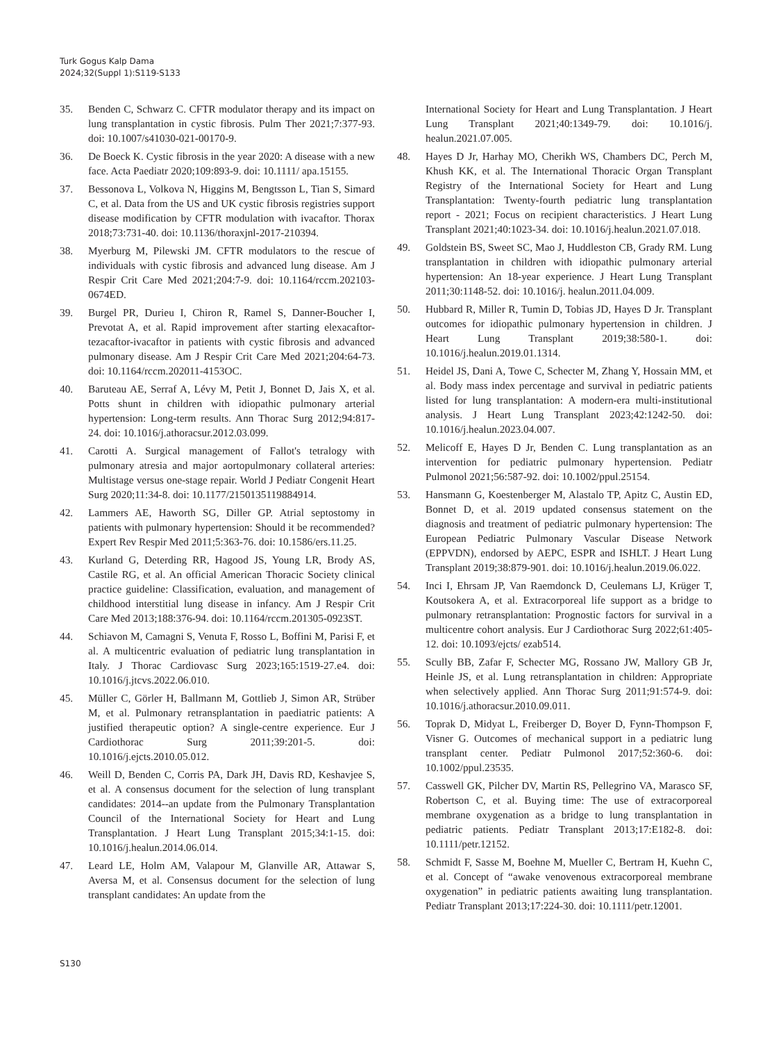Turk Gogus Kalp Dama
2024;32(Suppl 1):S119-S133
35. Benden C, Schwarz C. CFTR modulator therapy and its impact on lung transplantation in cystic fibrosis. Pulm Ther 2021;7:377-93. doi: 10.1007/s41030-021-00170-9.
36. De Boeck K. Cystic fibrosis in the year 2020: A disease with a new face. Acta Paediatr 2020;109:893-9. doi: 10.1111/ apa.15155.
37. Bessonova L, Volkova N, Higgins M, Bengtsson L, Tian S, Simard C, et al. Data from the US and UK cystic fibrosis registries support disease modification by CFTR modulation with ivacaftor. Thorax 2018;73:731-40. doi: 10.1136/thoraxjnl-2017-210394.
38. Myerburg M, Pilewski JM. CFTR modulators to the rescue of individuals with cystic fibrosis and advanced lung disease. Am J Respir Crit Care Med 2021;204:7-9. doi: 10.1164/rccm.202103-0674ED.
39. Burgel PR, Durieu I, Chiron R, Ramel S, Danner-Boucher I, Prevotat A, et al. Rapid improvement after starting elexacaftor-tezacaftor-ivacaftor in patients with cystic fibrosis and advanced pulmonary disease. Am J Respir Crit Care Med 2021;204:64-73. doi: 10.1164/rccm.202011-4153OC.
40. Baruteau AE, Serraf A, Lévy M, Petit J, Bonnet D, Jais X, et al. Potts shunt in children with idiopathic pulmonary arterial hypertension: Long-term results. Ann Thorac Surg 2012;94:817-24. doi: 10.1016/j.athoracsur.2012.03.099.
41. Carotti A. Surgical management of Fallot's tetralogy with pulmonary atresia and major aortopulmonary collateral arteries: Multistage versus one-stage repair. World J Pediatr Congenit Heart Surg 2020;11:34-8. doi: 10.1177/2150135119884914.
42. Lammers AE, Haworth SG, Diller GP. Atrial septostomy in patients with pulmonary hypertension: Should it be recommended? Expert Rev Respir Med 2011;5:363-76. doi: 10.1586/ers.11.25.
43. Kurland G, Deterding RR, Hagood JS, Young LR, Brody AS, Castile RG, et al. An official American Thoracic Society clinical practice guideline: Classification, evaluation, and management of childhood interstitial lung disease in infancy. Am J Respir Crit Care Med 2013;188:376-94. doi: 10.1164/rccm.201305-0923ST.
44. Schiavon M, Camagni S, Venuta F, Rosso L, Boffini M, Parisi F, et al. A multicentric evaluation of pediatric lung transplantation in Italy. J Thorac Cardiovasc Surg 2023;165:1519-27.e4. doi: 10.1016/j.jtcvs.2022.06.010.
45. Müller C, Görler H, Ballmann M, Gottlieb J, Simon AR, Strüber M, et al. Pulmonary retransplantation in paediatric patients: A justified therapeutic option? A single-centre experience. Eur J Cardiothorac Surg 2011;39:201-5. doi: 10.1016/j.ejcts.2010.05.012.
46. Weill D, Benden C, Corris PA, Dark JH, Davis RD, Keshavjee S, et al. A consensus document for the selection of lung transplant candidates: 2014--an update from the Pulmonary Transplantation Council of the International Society for Heart and Lung Transplantation. J Heart Lung Transplant 2015;34:1-15. doi: 10.1016/j.healun.2014.06.014.
47. Leard LE, Holm AM, Valapour M, Glanville AR, Attawar S, Aversa M, et al. Consensus document for the selection of lung transplant candidates: An update from the
International Society for Heart and Lung Transplantation. J Heart Lung Transplant 2021;40:1349-79. doi: 10.1016/j. healun.2021.07.005.
48. Hayes D Jr, Harhay MO, Cherikh WS, Chambers DC, Perch M, Khush KK, et al. The International Thoracic Organ Transplant Registry of the International Society for Heart and Lung Transplantation: Twenty-fourth pediatric lung transplantation report - 2021; Focus on recipient characteristics. J Heart Lung Transplant 2021;40:1023-34. doi: 10.1016/j.healun.2021.07.018.
49. Goldstein BS, Sweet SC, Mao J, Huddleston CB, Grady RM. Lung transplantation in children with idiopathic pulmonary arterial hypertension: An 18-year experience. J Heart Lung Transplant 2011;30:1148-52. doi: 10.1016/j. healun.2011.04.009.
50. Hubbard R, Miller R, Tumin D, Tobias JD, Hayes D Jr. Transplant outcomes for idiopathic pulmonary hypertension in children. J Heart Lung Transplant 2019;38:580-1. doi: 10.1016/j.healun.2019.01.1314.
51. Heidel JS, Dani A, Towe C, Schecter M, Zhang Y, Hossain MM, et al. Body mass index percentage and survival in pediatric patients listed for lung transplantation: A modern-era multi-institutional analysis. J Heart Lung Transplant 2023;42:1242-50. doi: 10.1016/j.healun.2023.04.007.
52. Melicoff E, Hayes D Jr, Benden C. Lung transplantation as an intervention for pediatric pulmonary hypertension. Pediatr Pulmonol 2021;56:587-92. doi: 10.1002/ppul.25154.
53. Hansmann G, Koestenberger M, Alastalo TP, Apitz C, Austin ED, Bonnet D, et al. 2019 updated consensus statement on the diagnosis and treatment of pediatric pulmonary hypertension: The European Pediatric Pulmonary Vascular Disease Network (EPPVDN), endorsed by AEPC, ESPR and ISHLT. J Heart Lung Transplant 2019;38:879-901. doi: 10.1016/j.healun.2019.06.022.
54. Inci I, Ehrsam JP, Van Raemdonck D, Ceulemans LJ, Krüger T, Koutsokera A, et al. Extracorporeal life support as a bridge to pulmonary retransplantation: Prognostic factors for survival in a multicentre cohort analysis. Eur J Cardiothorac Surg 2022;61:405-12. doi: 10.1093/ejcts/ ezab514.
55. Scully BB, Zafar F, Schecter MG, Rossano JW, Mallory GB Jr, Heinle JS, et al. Lung retransplantation in children: Appropriate when selectively applied. Ann Thorac Surg 2011;91:574-9. doi: 10.1016/j.athoracsur.2010.09.011.
56. Toprak D, Midyat L, Freiberger D, Boyer D, Fynn-Thompson F, Visner G. Outcomes of mechanical support in a pediatric lung transplant center. Pediatr Pulmonol 2017;52:360-6. doi: 10.1002/ppul.23535.
57. Casswell GK, Pilcher DV, Martin RS, Pellegrino VA, Marasco SF, Robertson C, et al. Buying time: The use of extracorporeal membrane oxygenation as a bridge to lung transplantation in pediatric patients. Pediatr Transplant 2013;17:E182-8. doi: 10.1111/petr.12152.
58. Schmidt F, Sasse M, Boehne M, Mueller C, Bertram H, Kuehn C, et al. Concept of “awake venovenous extracorporeal membrane oxygenation” in pediatric patients awaiting lung transplantation. Pediatr Transplant 2013;17:224-30. doi: 10.1111/petr.12001.
S130